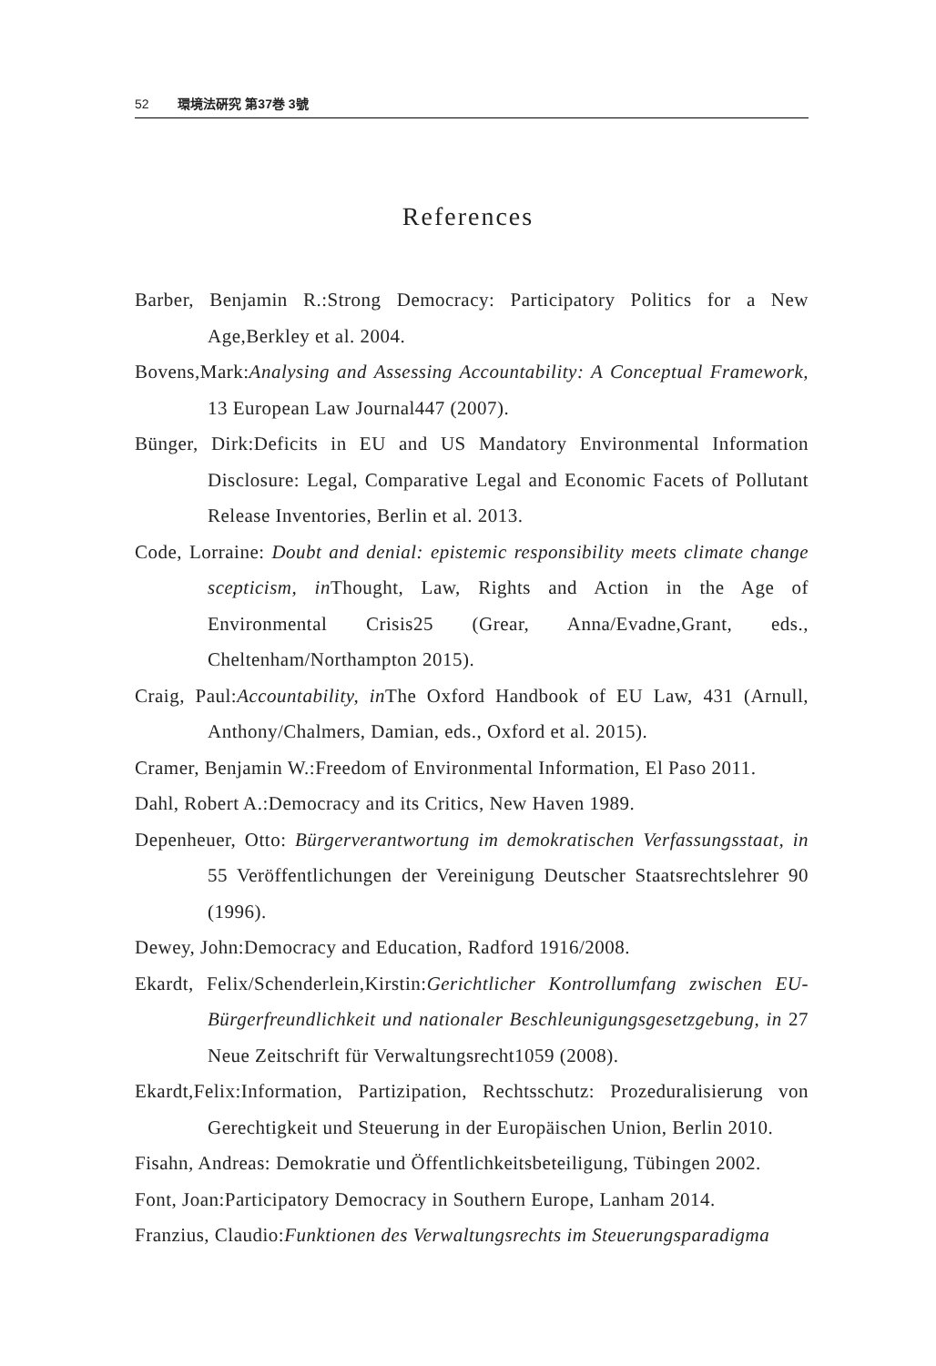52 環境法硏究 第37巻 3號
References
Barber, Benjamin R.:Strong Democracy: Participatory Politics for a New Age,Berkley et al. 2004.
Bovens,Mark:Analysing and Assessing Accountability: A Conceptual Framework, 13 European Law Journal447 (2007).
Bünger, Dirk:Deficits in EU and US Mandatory Environmental Information Disclosure: Legal, Comparative Legal and Economic Facets of Pollutant Release Inventories, Berlin et al. 2013.
Code, Lorraine: Doubt and denial: epistemic responsibility meets climate change scepticism, in Thought, Law, Rights and Action in the Age of Environmental Crisis25 (Grear, Anna/Evadne,Grant, eds., Cheltenham/Northampton 2015).
Craig, Paul:Accountability, in The Oxford Handbook of EU Law, 431 (Arnull, Anthony/Chalmers, Damian, eds., Oxford et al. 2015).
Cramer, Benjamin W.:Freedom of Environmental Information, El Paso 2011.
Dahl, Robert A.:Democracy and its Critics, New Haven 1989.
Depenheuer, Otto: Bürgerverantwortung im demokratischen Verfassungsstaat, in 55 Veröffentlichungen der Vereinigung Deutscher Staatsrechtslehrer 90 (1996).
Dewey, John:Democracy and Education, Radford 1916/2008.
Ekardt, Felix/Schenderlein,Kirstin:Gerichtlicher Kontrollumfang zwischen EU-Bürgerfreundlichkeit und nationaler Beschleunigungsgesetzgebung, in 27 Neue Zeitschrift für Verwaltungsrecht1059 (2008).
Ekardt,Felix:Information, Partizipation, Rechtsschutz: Prozeduralisierung von Gerechtigkeit und Steuerung in der Europäischen Union, Berlin 2010.
Fisahn, Andreas: Demokratie und Öffentlichkeitsbeteiligung, Tübingen 2002.
Font, Joan:Participatory Democracy in Southern Europe, Lanham 2014.
Franzius, Claudio:Funktionen des Verwaltungsrechts im Steuerungsparadigma